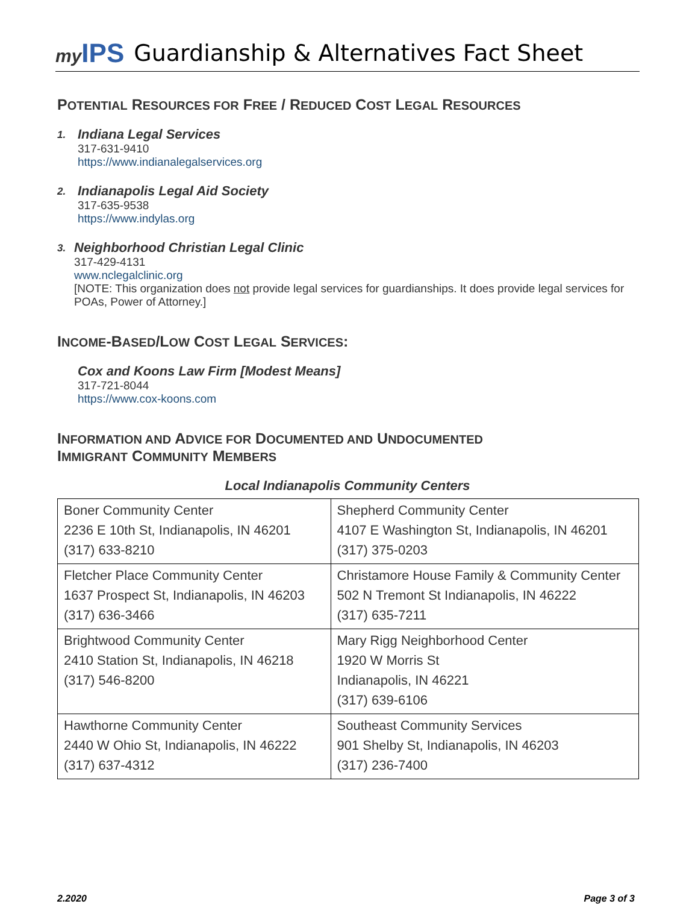my IPS
Guardianship & Alternatives Fact Sheet
POTENTIAL RESOURCES FOR FREE / REDUCED COST LEGAL RESOURCES
1.
Indiana Legal Services
317-631-9410
https://www.indianalegalservices.org
2.
Indianapolis Legal Aid Society
317-635-9538
https://www.indylas.org
3.
Neighborhood Christian Legal Clinic
317-429-4131
www.nclegalclinic.org
[NOTE: This organization does not provide legal services for guardianships. It does provide legal services for POAs, Power of Attorney.]
INCOME-BASED/LOW COST LEGAL SERVICES:
Cox and Koons Law Firm [Modest Means]
317-721-8044
https://www.cox-koons.com
INFORMATION AND ADVICE FOR DOCUMENTED AND UNDOCUMENTED
IMMIGRANT COMMUNITY MEMBERS
Local Indianapolis Community Centers
| Boner Community Center 2236 E 10th St, Indianapolis, IN 46201 (317) 633-8210 | Shepherd Community Center 4107 E Washington St, Indianapolis, IN 46201 (317) 375-0203 |
| Fletcher Place Community Center 1637 Prospect St, Indianapolis, IN 46203 (317) 636-3466 | Christamore House Family & Community Center 502 N Tremont St Indianapolis, IN 46222 (317) 635-7211 |
| Brightwood Community Center 2410 Station St, Indianapolis, IN 46218 (317) 546-8200 | Mary Rigg Neighborhood Center 1920 W Morris St Indianapolis, IN 46221 (317) 639-6106 |
| Hawthorne Community Center 2440 W Ohio St, Indianapolis, IN 46222 (317) 637-4312 | Southeast Community Services 901 Shelby St, Indianapolis, IN 46203 (317) 236-7400 |
2.2020 Page 3 of 3